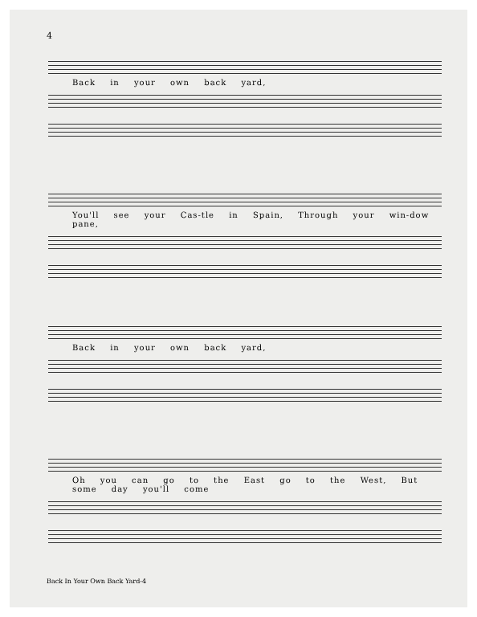4
Back in your own back yard,
You'll see your Cas-tle in Spain, Through your win-dow pane,
Back in your own back yard,
Oh you can go to the East go to the West, But some day you'll come
Back In Your Own Back Yard-4